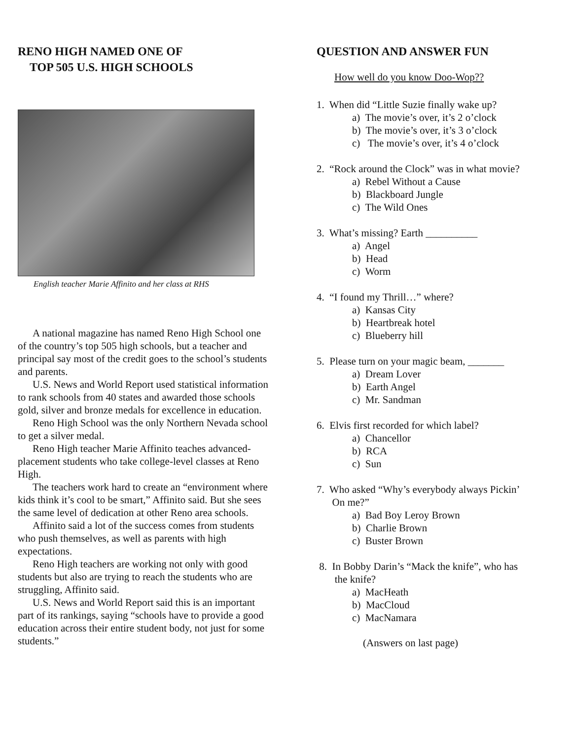RENO HIGH NAMED ONE OF
TOP 505 U.S. HIGH SCHOOLS
English teacher Marie Affinito and her class at RHS
A national magazine has named Reno High School one of the country’s top 505 high schools, but a teacher and principal say most of the credit goes to the school’s students and parents.
U.S. News and World Report used statistical information to rank schools from 40 states and awarded those schools gold, silver and bronze medals for excellence in education.
Reno High School was the only Northern Nevada school to get a silver medal.
Reno High teacher Marie Affinito teaches advanced-placement students who take college-level classes at Reno High.
The teachers work hard to create an “environment where kids think it’s cool to be smart,” Affinito said. But she sees the same level of dedication at other Reno area schools.
Affinito said a lot of the success comes from students who push themselves, as well as parents with high expectations.
Reno High teachers are working not only with good students but also are trying to reach the students who are struggling, Affinito said.
U.S. News and World Report said this is an important part of its rankings, saying “schools have to provide a good education across their entire student body, not just for some students.”
QUESTION AND ANSWER FUN
How well do you know Doo-Wop??
1. When did “Little Suzie finally wake up?
a) The movie’s over, it’s 2 o’clock
b) The movie’s over, it’s 3 o’clock
c) The movie’s over, it’s 4 o’clock
2. “Rock around the Clock” was in what movie?
a) Rebel Without a Cause
b) Blackboard Jungle
c) The Wild Ones
3. What’s missing? Earth __________
a) Angel
b) Head
c) Worm
4. “I found my Thrill…” where?
a) Kansas City
b) Heartbreak hotel
c) Blueberry hill
5. Please turn on your magic beam, _______
a) Dream Lover
b) Earth Angel
c) Mr. Sandman
6. Elvis first recorded for which label?
a) Chancellor
b) RCA
c) Sun
7. Who asked “Why’s everybody always Pickin’
On me?”
a) Bad Boy Leroy Brown
b) Charlie Brown
c) Buster Brown
8. In Bobby Darin’s “Mack the knife”, who has
the knife?
a) MacHeath
b) MacCloud
c) MacNamara
(Answers on last page)